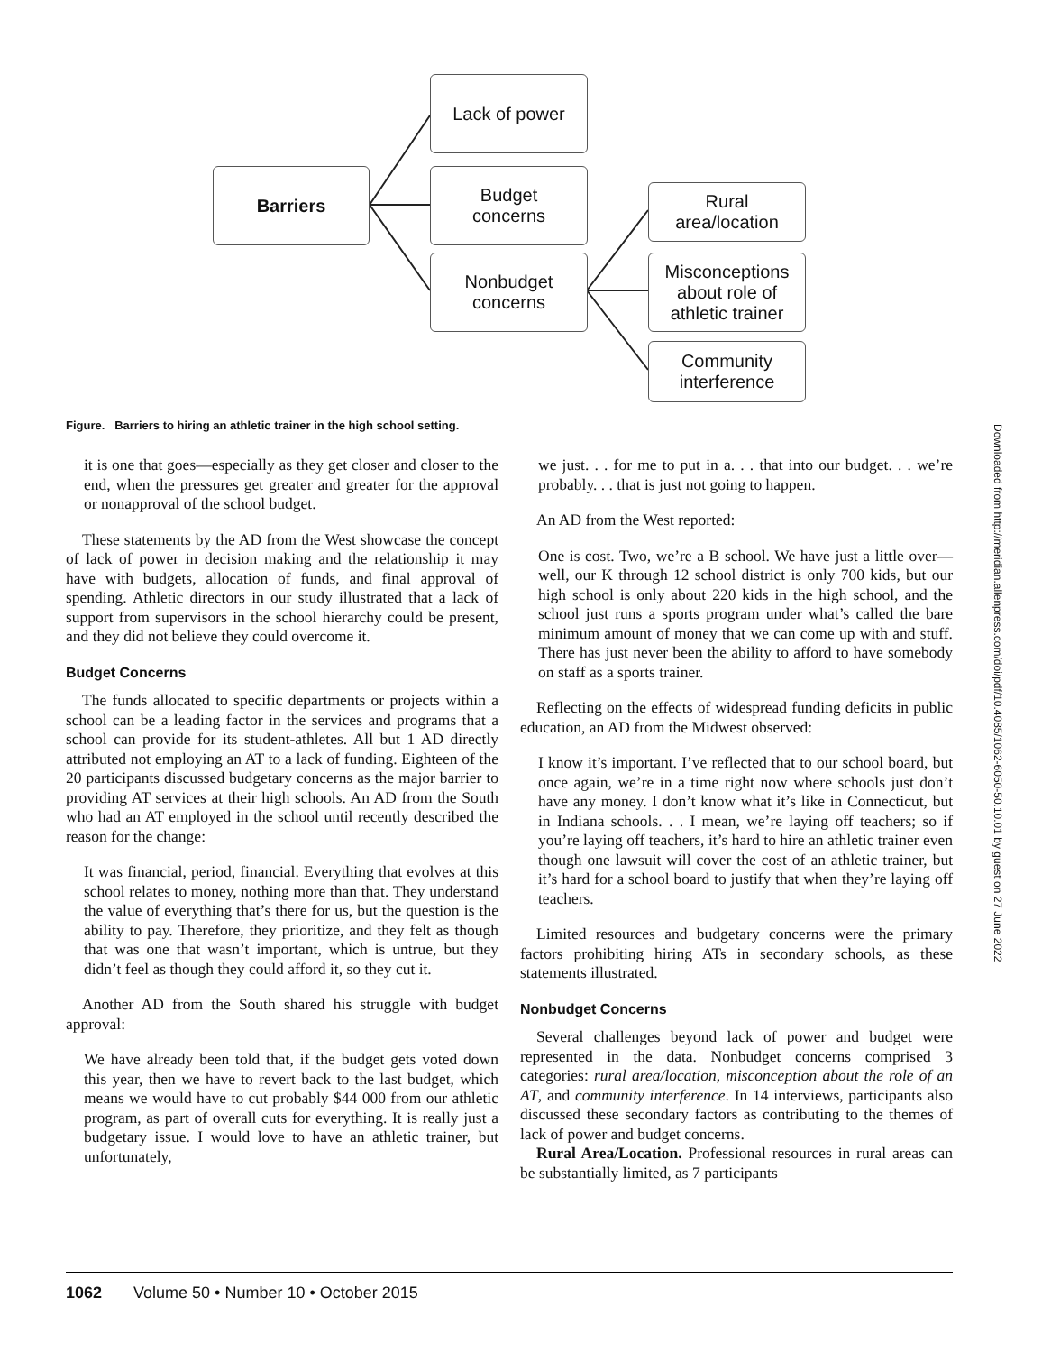Barriers
Lack of power
Budget
concerns
Nonbudget
concerns
Rural
area/location
Misconceptions
about role of
athletic trainer
Community
interference
Figure. Barriers to hiring an athletic trainer in the high school setting.
Downloaded from http://meridian.allenpress.com/doi/pdf/10.4085/1062-6050-50.10.01 by guest on 27 June 2022
it is one that goes—especially as they get closer and closer to the end, when the pressures get greater and greater for the approval or nonapproval of the school budget.
These statements by the AD from the West showcase the concept of lack of power in decision making and the relationship it may have with budgets, allocation of funds, and final approval of spending. Athletic directors in our study illustrated that a lack of support from supervisors in the school hierarchy could be present, and they did not believe they could overcome it.
Budget Concerns
The funds allocated to specific departments or projects within a school can be a leading factor in the services and programs that a school can provide for its student-athletes. All but 1 AD directly attributed not employing an AT to a lack of funding. Eighteen of the 20 participants discussed budgetary concerns as the major barrier to providing AT services at their high schools. An AD from the South who had an AT employed in the school until recently described the reason for the change:
It was financial, period, financial. Everything that evolves at this school relates to money, nothing more than that. They understand the value of everything that’s there for us, but the question is the ability to pay. Therefore, they prioritize, and they felt as though that was one that wasn’t important, which is untrue, but they didn’t feel as though they could afford it, so they cut it.
Another AD from the South shared his struggle with budget approval:
We have already been told that, if the budget gets voted down this year, then we have to revert back to the last budget, which means we would have to cut probably $44 000 from our athletic program, as part of overall cuts for everything. It is really just a budgetary issue. I would love to have an athletic trainer, but unfortunately,
we just. . . for me to put in a. . . that into our budget. . . we’re probably. . . that is just not going to happen.
An AD from the West reported:
One is cost. Two, we’re a B school. We have just a little over—well, our K through 12 school district is only 700 kids, but our high school is only about 220 kids in the high school, and the school just runs a sports program under what’s called the bare minimum amount of money that we can come up with and stuff. There has just never been the ability to afford to have somebody on staff as a sports trainer.
Reflecting on the effects of widespread funding deficits in public education, an AD from the Midwest observed:
I know it’s important. I’ve reflected that to our school board, but once again, we’re in a time right now where schools just don’t have any money. I don’t know what it’s like in Connecticut, but in Indiana schools. . . I mean, we’re laying off teachers; so if you’re laying off teachers, it’s hard to hire an athletic trainer even though one lawsuit will cover the cost of an athletic trainer, but it’s hard for a school board to justify that when they’re laying off teachers.
Limited resources and budgetary concerns were the primary factors prohibiting hiring ATs in secondary schools, as these statements illustrated.
Nonbudget Concerns
Several challenges beyond lack of power and budget were represented in the data. Nonbudget concerns comprised 3 categories: rural area/location, misconception about the role of an AT, and community interference. In 14 interviews, participants also discussed these secondary factors as contributing to the themes of lack of power and budget concerns.
Rural Area/Location. Professional resources in rural areas can be substantially limited, as 7 participants
1062 Volume 50 • Number 10 • October 2015